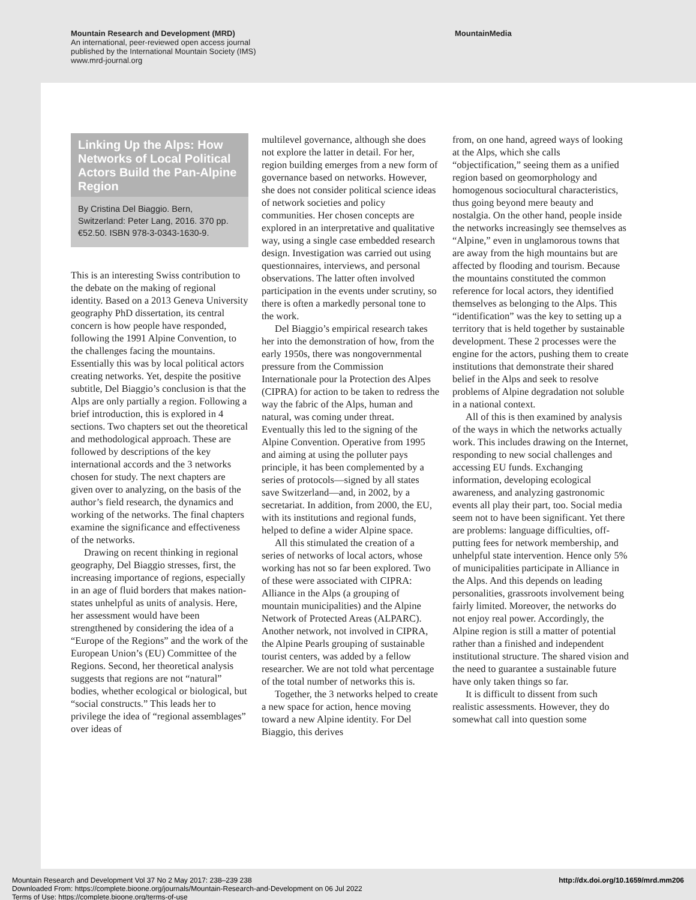Mountain Research and Development (MRD)
An international, peer-reviewed open access journal
published by the International Mountain Society (IMS)
www.mrd-journal.org
MountainMedia
Linking Up the Alps: How Networks of Local Political Actors Build the Pan-Alpine Region
By Cristina Del Biaggio. Bern, Switzerland: Peter Lang, 2016. 370 pp. €52.50. ISBN 978-3-0343-1630-9.
This is an interesting Swiss contribution to the debate on the making of regional identity. Based on a 2013 Geneva University geography PhD dissertation, its central concern is how people have responded, following the 1991 Alpine Convention, to the challenges facing the mountains. Essentially this was by local political actors creating networks. Yet, despite the positive subtitle, Del Biaggio’s conclusion is that the Alps are only partially a region. Following a brief introduction, this is explored in 4 sections. Two chapters set out the theoretical and methodological approach. These are followed by descriptions of the key international accords and the 3 networks chosen for study. The next chapters are given over to analyzing, on the basis of the author’s field research, the dynamics and working of the networks. The final chapters examine the significance and effectiveness of the networks.
Drawing on recent thinking in regional geography, Del Biaggio stresses, first, the increasing importance of regions, especially in an age of fluid borders that makes nation-states unhelpful as units of analysis. Here, her assessment would have been strengthened by considering the idea of a “Europe of the Regions” and the work of the European Union’s (EU) Committee of the Regions. Second, her theoretical analysis suggests that regions are not “natural” bodies, whether ecological or biological, but “social constructs.” This leads her to privilege the idea of “regional assemblages” over ideas of
multilevel governance, although she does not explore the latter in detail. For her, region building emerges from a new form of governance based on networks. However, she does not consider political science ideas of network societies and policy communities. Her chosen concepts are explored in an interpretative and qualitative way, using a single case embedded research design. Investigation was carried out using questionnaires, interviews, and personal observations. The latter often involved participation in the events under scrutiny, so there is often a markedly personal tone to the work.
Del Biaggio’s empirical research takes her into the demonstration of how, from the early 1950s, there was nongovernmental pressure from the Commission Internationale pour la Protection des Alpes (CIPRA) for action to be taken to redress the way the fabric of the Alps, human and natural, was coming under threat. Eventually this led to the signing of the Alpine Convention. Operative from 1995 and aiming at using the polluter pays principle, it has been complemented by a series of protocols—signed by all states save Switzerland—and, in 2002, by a secretariat. In addition, from 2000, the EU, with its institutions and regional funds, helped to define a wider Alpine space.
All this stimulated the creation of a series of networks of local actors, whose working has not so far been explored. Two of these were associated with CIPRA: Alliance in the Alps (a grouping of mountain municipalities) and the Alpine Network of Protected Areas (ALPARC). Another network, not involved in CIPRA, the Alpine Pearls grouping of sustainable tourist centers, was added by a fellow researcher. We are not told what percentage of the total number of networks this is.
Together, the 3 networks helped to create a new space for action, hence moving toward a new Alpine identity. For Del Biaggio, this derives
from, on one hand, agreed ways of looking at the Alps, which she calls “objectification,” seeing them as a unified region based on geomorphology and homogenous sociocultural characteristics, thus going beyond mere beauty and nostalgia. On the other hand, people inside the networks increasingly see themselves as “Alpine,” even in unglamorous towns that are away from the high mountains but are affected by flooding and tourism. Because the mountains constituted the common reference for local actors, they identified themselves as belonging to the Alps. This “identification” was the key to setting up a territory that is held together by sustainable development. These 2 processes were the engine for the actors, pushing them to create institutions that demonstrate their shared belief in the Alps and seek to resolve problems of Alpine degradation not soluble in a national context.
All of this is then examined by analysis of the ways in which the networks actually work. This includes drawing on the Internet, responding to new social challenges and accessing EU funds. Exchanging information, developing ecological awareness, and analyzing gastronomic events all play their part, too. Social media seem not to have been significant. Yet there are problems: language difficulties, off-putting fees for network membership, and unhelpful state intervention. Hence only 5% of municipalities participate in Alliance in the Alps. And this depends on leading personalities, grassroots involvement being fairly limited. Moreover, the networks do not enjoy real power. Accordingly, the Alpine region is still a matter of potential rather than a finished and independent institutional structure. The shared vision and the need to guarantee a sustainable future have only taken things so far.
It is difficult to dissent from such realistic assessments. However, they do somewhat call into question some
Mountain Research and Development Vol 37 No 2 May 2017: 238–239 238
Downloaded From: https://complete.bioone.org/journals/Mountain-Research-and-Development on 06 Jul 2022
Terms of Use: https://complete.bioone.org/terms-of-use
http://dx.doi.org/10.1659/mrd.mm206